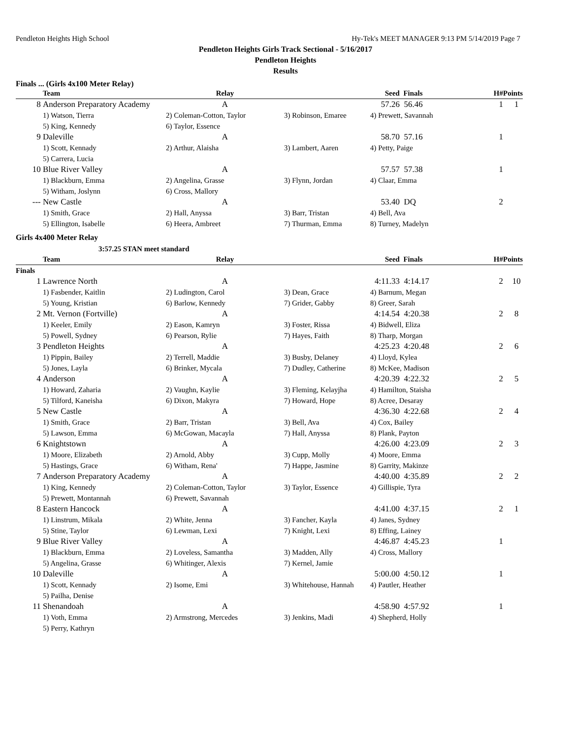Pendleton Heights High School Hy-Tek's MEET MANAGER 9:13 PM 5/14/2019 Page 7
Pendleton Heights Girls Track Sectional - 5/16/2017
Pendleton Heights
Results
Finals ... (Girls 4x100 Meter Relay)
| | Team | Relay | Seed | | Finals | H# | Points |
| --- | --- | --- | --- | --- | --- | --- | --- |
| 8 | Anderson Preparatory Academy | A | 57.26 | | 56.46 | 1 | 1 |
| | 1) Watson, Tierra | 2) Coleman-Cotton, Taylor | 3) Robinson, Emaree | 4) Prewett, Savannah | | | |
| | 5) King, Kennedy | 6) Taylor, Essence | | | | | |
| 9 | Daleville | A | 58.70 | | 57.16 | 1 | |
| | 1) Scott, Kennady | 2) Arthur, Alaisha | 3) Lambert, Aaren | 4) Petty, Paige | | | |
| | 5) Carrera, Lucia | | | | | | |
| 10 | Blue River Valley | A | 57.57 | | 57.38 | 1 | |
| | 1) Blackburn, Emma | 2) Angelina, Grasse | 3) Flynn, Jordan | 4) Claar, Emma | | | |
| | 5) Witham, Joslynn | 6) Cross, Mallory | | | | | |
| --- | New Castle | A | 53.40 | | DQ | 2 | |
| | 1) Smith, Grace | 2) Hall, Anyssa | 3) Barr, Tristan | 4) Bell, Ava | | | |
| | 5) Ellington, Isabelle | 6) Heera, Ambreet | 7) Thurman, Emma | 8) Turney, Madelyn | | | |
Girls 4x400 Meter Relay
3:57.25 STAN meet standard
| | Team | Relay | Seed | | Finals | H# | Points |
| --- | --- | --- | --- | --- | --- | --- | --- |
| Finals | | | | | | | |
| 1 | Lawrence North | A | 4:11.33 | | 4:14.17 | 2 | 10 |
| | 1) Fasbender, Kaitlin | 2) Ludington, Carol | 3) Dean, Grace | 4) Barnum, Megan | | | |
| | 5) Young, Kristian | 6) Barlow, Kennedy | 7) Grider, Gabby | 8) Greer, Sarah | | | |
| 2 | Mt. Vernon (Fortville) | A | 4:14.54 | | 4:20.38 | 2 | 8 |
| | 1) Keeler, Emily | 2) Eason, Kamryn | 3) Foster, Rissa | 4) Bidwell, Eliza | | | |
| | 5) Powell, Sydney | 6) Pearson, Rylie | 7) Hayes, Faith | 8) Tharp, Morgan | | | |
| 3 | Pendleton Heights | A | 4:25.23 | | 4:20.48 | 2 | 6 |
| | 1) Pippin, Bailey | 2) Terrell, Maddie | 3) Busby, Delaney | 4) Lloyd, Kylea | | | |
| | 5) Jones, Layla | 6) Brinker, Mycala | 7) Dudley, Catherine | 8) McKee, Madison | | | |
| 4 | Anderson | A | 4:20.39 | | 4:22.32 | 2 | 5 |
| | 1) Howard, Zaharia | 2) Vaughn, Kaylie | 3) Fleming, Kelayjha | 4) Hamilton, Staisha | | | |
| | 5) Tilford, Kaneisha | 6) Dixon, Makyra | 7) Howard, Hope | 8) Acree, Desaray | | | |
| 5 | New Castle | A | 4:36.30 | | 4:22.68 | 2 | 4 |
| | 1) Smith, Grace | 2) Barr, Tristan | 3) Bell, Ava | 4) Cox, Bailey | | | |
| | 5) Lawson, Emma | 6) McGowan, Macayla | 7) Hall, Anyssa | 8) Plank, Payton | | | |
| 6 | Knightstown | A | 4:26.00 | | 4:23.09 | 2 | 3 |
| | 1) Moore, Elizabeth | 2) Arnold, Abby | 3) Cupp, Molly | 4) Moore, Emma | | | |
| | 5) Hastings, Grace | 6) Witham, Rena' | 7) Happe, Jasmine | 8) Garrity, Makinze | | | |
| 7 | Anderson Preparatory Academy | A | 4:40.00 | | 4:35.89 | 2 | 2 |
| | 1) King, Kennedy | 2) Coleman-Cotton, Taylor | 3) Taylor, Essence | 4) Gillispie, Tyra | | | |
| | 5) Prewett, Montannah | 6) Prewett, Savannah | | | | | |
| 8 | Eastern Hancock | A | 4:41.00 | | 4:37.15 | 2 | 1 |
| | 1) Linstrum, Mikala | 2) White, Jenna | 3) Fancher, Kayla | 4) Janes, Sydney | | | |
| | 5) Stine, Taylor | 6) Lewman, Lexi | 7) Knight, Lexi | 8) Effing, Lainey | | | |
| 9 | Blue River Valley | A | 4:46.87 | | 4:45.23 | 1 | |
| | 1) Blackburn, Emma | 2) Loveless, Samantha | 3) Madden, Ally | 4) Cross, Mallory | | | |
| | 5) Angelina, Grasse | 6) Whitinger, Alexis | 7) Kernel, Jamie | | | | |
| 10 | Daleville | A | 5:00.00 | | 4:50.12 | 1 | |
| | 1) Scott, Kennady | 2) Isome, Emi | 3) Whitehouse, Hannah | 4) Pautler, Heather | | | |
| | 5) Pailha, Denise | | | | | | |
| 11 | Shenandoah | A | 4:58.90 | | 4:57.92 | 1 | |
| | 1) Voth, Emma | 2) Armstrong, Mercedes | 3) Jenkins, Madi | 4) Shepherd, Holly | | | |
| | 5) Perry, Kathryn | | | | | | |